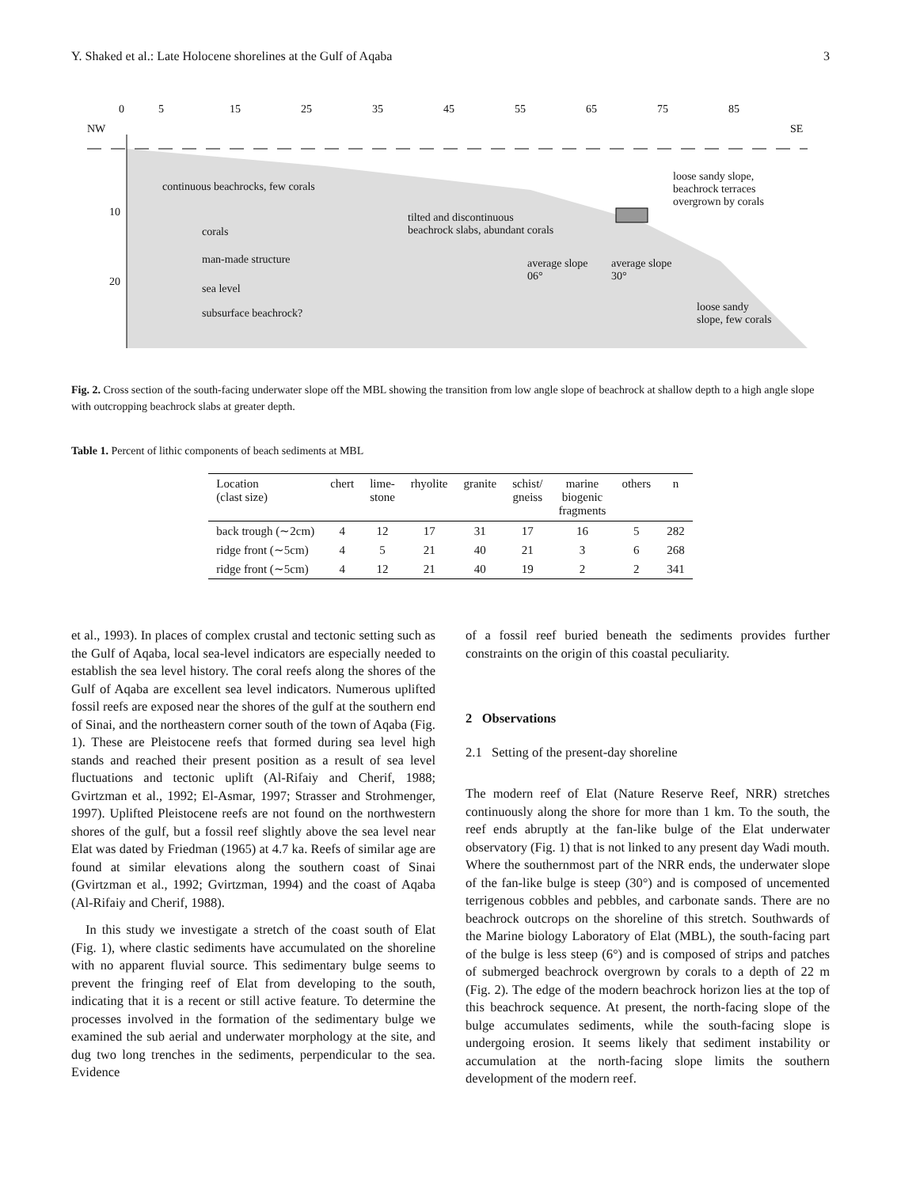Y. Shaked et al.: Late Holocene shorelines at the Gulf of Aqaba 3
0 5 15 25 35 45 55 65 75 85
NW SE
continuous beachrocks, few corals
loose sandy slope,
beachrock terraces
overgrown by corals
10
corals
tilted and discontinuous
beachrock slabs, abundant corals
man-made structure average slope
06°
average slope
30° 20
sea level
subsurface beachrock? loose sandy
slope, few corals
Fig. 2. Cross section of the south-facing underwater slope off the MBL showing the transition from low angle slope of beachrock at shallow depth to a high angle slope with outcropping beachrock slabs at greater depth.
Table 1. Percent of lithic components of beach sediments at MBL
| Location (clast size) | chert | lime- stone | rhyolite | granite | schist/ gneiss | marine biogenic fragments | others | n |
| --- | --- | --- | --- | --- | --- | --- | --- | --- |
| back trough (∼2cm) | 4 | 12 | 17 | 31 | 17 | 16 | 5 | 282 |
| ridge front (∼5cm) | 4 | 5 | 21 | 40 | 21 | 3 | 6 | 268 |
| ridge front (∼5cm) | 4 | 12 | 21 | 40 | 19 | 2 | 2 | 341 |
et al., 1993). In places of complex crustal and tectonic setting such as the Gulf of Aqaba, local sea-level indicators are especially needed to establish the sea level history. The coral reefs along the shores of the Gulf of Aqaba are excellent sea level indicators. Numerous uplifted fossil reefs are exposed near the shores of the gulf at the southern end of Sinai, and the northeastern corner south of the town of Aqaba (Fig. 1). These are Pleistocene reefs that formed during sea level high stands and reached their present position as a result of sea level fluctuations and tectonic uplift (Al-Rifaiy and Cherif, 1988; Gvirtzman et al., 1992; El-Asmar, 1997; Strasser and Strohmenger, 1997). Uplifted Pleistocene reefs are not found on the northwestern shores of the gulf, but a fossil reef slightly above the sea level near Elat was dated by Friedman (1965) at 4.7 ka. Reefs of similar age are found at similar elevations along the southern coast of Sinai (Gvirtzman et al., 1992; Gvirtzman, 1994) and the coast of Aqaba (Al-Rifaiy and Cherif, 1988).
In this study we investigate a stretch of the coast south of Elat (Fig. 1), where clastic sediments have accumulated on the shoreline with no apparent fluvial source. This sedimentary bulge seems to prevent the fringing reef of Elat from developing to the south, indicating that it is a recent or still active feature. To determine the processes involved in the formation of the sedimentary bulge we examined the sub aerial and underwater morphology at the site, and dug two long trenches in the sediments, perpendicular to the sea. Evidence
of a fossil reef buried beneath the sediments provides further constraints on the origin of this coastal peculiarity.
2 Observations
2.1 Setting of the present-day shoreline
The modern reef of Elat (Nature Reserve Reef, NRR) stretches continuously along the shore for more than 1 km. To the south, the reef ends abruptly at the fan-like bulge of the Elat underwater observatory (Fig. 1) that is not linked to any present day Wadi mouth. Where the southernmost part of the NRR ends, the underwater slope of the fan-like bulge is steep (30°) and is composed of uncemented terrigenous cobbles and pebbles, and carbonate sands. There are no beachrock outcrops on the shoreline of this stretch. Southwards of the Marine biology Laboratory of Elat (MBL), the south-facing part of the bulge is less steep (6°) and is composed of strips and patches of submerged beachrock overgrown by corals to a depth of 22 m (Fig. 2). The edge of the modern beachrock horizon lies at the top of this beachrock sequence. At present, the north-facing slope of the bulge accumulates sediments, while the south-facing slope is undergoing erosion. It seems likely that sediment instability or accumulation at the north-facing slope limits the southern development of the modern reef.